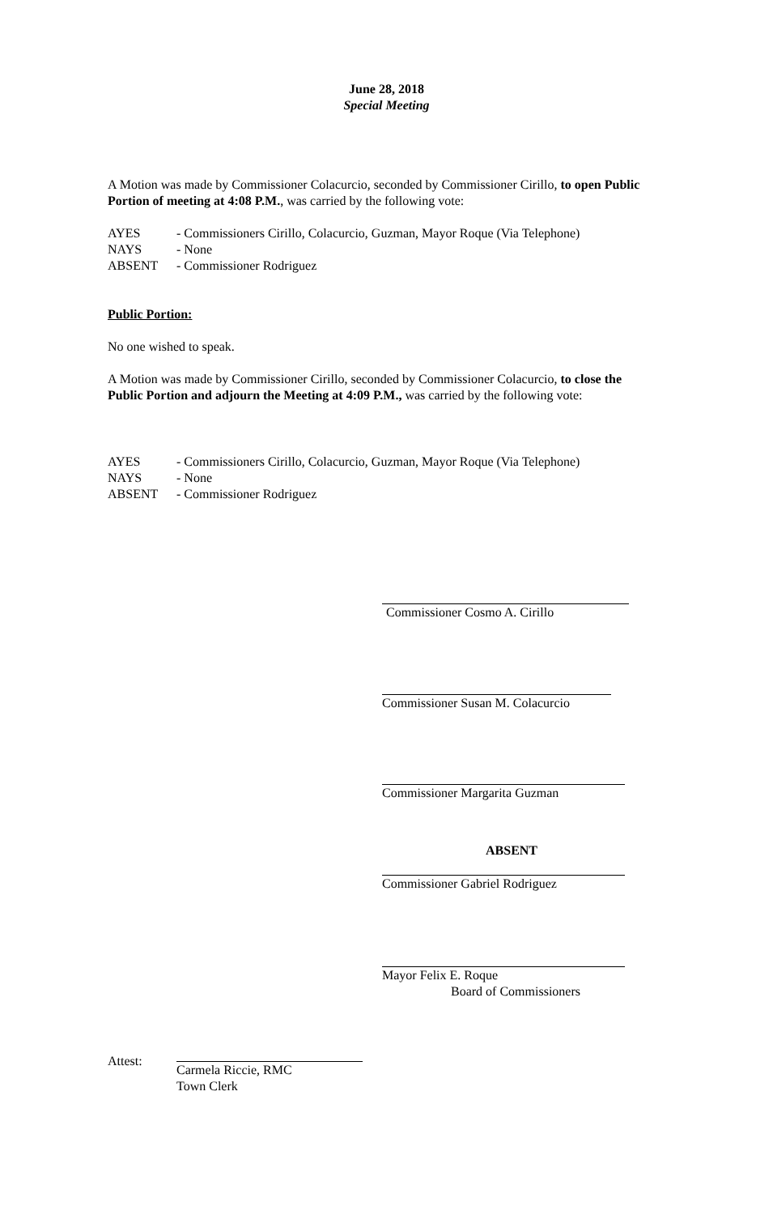June 28, 2018
Special Meeting
A Motion was made by Commissioner Colacurcio, seconded by Commissioner Cirillo, to open Public Portion of meeting at 4:08 P.M., was carried by the following vote:
AYES - Commissioners Cirillo, Colacurcio, Guzman, Mayor Roque (Via Telephone)
NAYS - None
ABSENT - Commissioner Rodriguez
Public Portion:
No one wished to speak.
A Motion was made by Commissioner Cirillo, seconded by Commissioner Colacurcio, to close the Public Portion and adjourn the Meeting at 4:09 P.M., was carried by the following vote:
AYES - Commissioners Cirillo, Colacurcio, Guzman, Mayor Roque (Via Telephone)
NAYS - None
ABSENT - Commissioner Rodriguez
Commissioner Cosmo A. Cirillo
Commissioner Susan M. Colacurcio
Commissioner Margarita Guzman
ABSENT
Commissioner Gabriel Rodriguez
Mayor Felix E. Roque
Board of Commissioners
Attest:
Carmela Riccie, RMC
Town Clerk